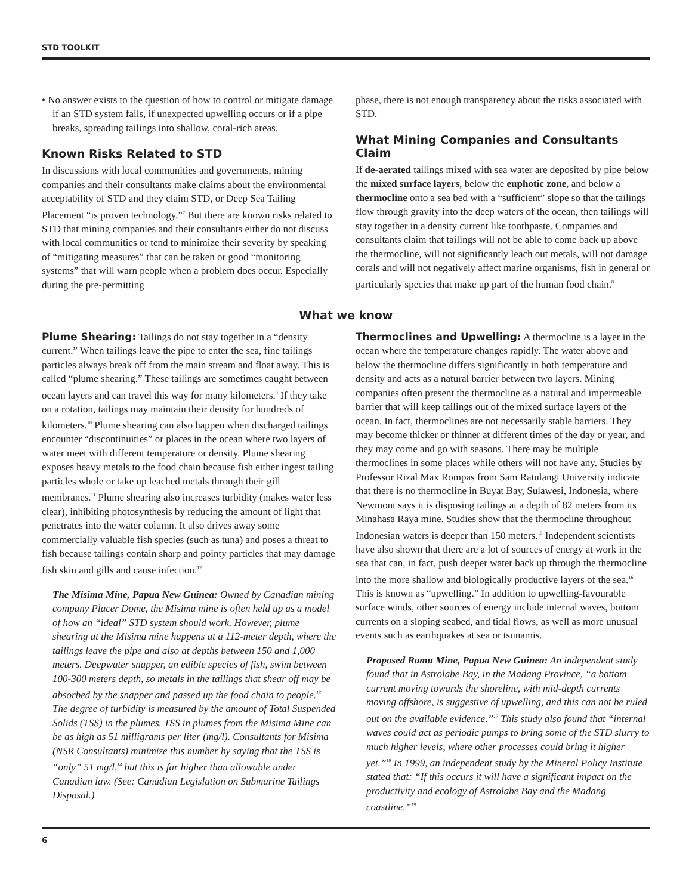STD TOOLKIT
• No answer exists to the question of how to control or mitigate damage if an STD system fails, if unexpected upwelling occurs or if a pipe breaks, spreading tailings into shallow, coral-rich areas.
Known Risks Related to STD
In discussions with local communities and governments, mining companies and their consultants make claims about the environmental acceptability of STD and they claim STD, or Deep Sea Tailing Placement “is proven technology.”<sup>7</sup> But there are known risks related to STD that mining companies and their consultants either do not discuss with local communities or tend to minimize their severity by speaking of “mitigating measures” that can be taken or good “monitoring systems” that will warn people when a problem does occur. Especially during the pre-permitting
phase, there is not enough transparency about the risks associated with STD.
What Mining Companies and Consultants Claim
If de-aerated tailings mixed with sea water are deposited by pipe below the mixed surface layers, below the euphotic zone, and below a thermocline onto a sea bed with a “sufficient” slope so that the tailings flow through gravity into the deep waters of the ocean, then tailings will stay together in a density current like toothpaste. Companies and consultants claim that tailings will not be able to come back up above the thermocline, will not significantly leach out metals, will not damage corals and will not negatively affect marine organisms, fish in general or particularly species that make up part of the human food chain.<sup>8</sup>
What we know
Plume Shearing: Tailings do not stay together in a “density current.” When tailings leave the pipe to enter the sea, fine tailings particles always break off from the main stream and float away. This is called “plume shearing.” These tailings are sometimes caught between ocean layers and can travel this way for many kilometers.<sup>9</sup> If they take on a rotation, tailings may maintain their density for hundreds of kilometers.<sup>10</sup> Plume shearing can also happen when discharged tailings encounter “discontinuities” or places in the ocean where two layers of water meet with different temperature or density. Plume shearing exposes heavy metals to the food chain because fish either ingest tailing particles whole or take up leached metals through their gill membranes.<sup>11</sup> Plume shearing also increases turbidity (makes water less clear), inhibiting photosynthesis by reducing the amount of light that penetrates into the water column. It also drives away some commercially valuable fish species (such as tuna) and poses a threat to fish because tailings contain sharp and pointy particles that may damage fish skin and gills and cause infection.<sup>12</sup>
The Misima Mine, Papua New Guinea: Owned by Canadian mining company Placer Dome, the Misima mine is often held up as a model of how an “ideal” STD system should work. However, plume shearing at the Misima mine happens at a 112-meter depth, where the tailings leave the pipe and also at depths between 150 and 1,000 meters. Deepwater snapper, an edible species of fish, swim between 100-300 meters depth, so metals in the tailings that shear off may be absorbed by the snapper and passed up the food chain to people.<sup>13</sup> The degree of turbidity is measured by the amount of Total Suspended Solids (TSS) in the plumes. TSS in plumes from the Misima Mine can be as high as 51 milligrams per liter (mg/l). Consultants for Misima (NSR Consultants) minimize this number by saying that the TSS is “only” 51 mg/l,<sup>14</sup> but this is far higher than allowable under Canadian law. (See: Canadian Legislation on Submarine Tailings Disposal.)
Thermoclines and Upwelling: A thermocline is a layer in the ocean where the temperature changes rapidly. The water above and below the thermocline differs significantly in both temperature and density and acts as a natural barrier between two layers. Mining companies often present the thermocline as a natural and impermeable barrier that will keep tailings out of the mixed surface layers of the ocean. In fact, thermoclines are not necessarily stable barriers. They may become thicker or thinner at different times of the day or year, and they may come and go with seasons. There may be multiple thermoclines in some places while others will not have any. Studies by Professor Rizal Max Rompas from Sam Ratulangi University indicate that there is no thermocline in Buyat Bay, Sulawesi, Indonesia, where Newmont says it is disposing tailings at a depth of 82 meters from its Minahasa Raya mine. Studies show that the thermocline throughout Indonesian waters is deeper than 150 meters.<sup>15</sup> Independent scientists have also shown that there are a lot of sources of energy at work in the sea that can, in fact, push deeper water back up through the thermocline into the more shallow and biologically productive layers of the sea.<sup>16</sup> This is known as “upwelling.” In addition to upwelling-favourable surface winds, other sources of energy include internal waves, bottom currents on a sloping seabed, and tidal flows, as well as more unusual events such as earthquakes at sea or tsunamis.
Proposed Ramu Mine, Papua New Guinea: An independent study found that in Astrolabe Bay, in the Madang Province, “a bottom current moving towards the shoreline, with mid-depth currents moving offshore, is suggestive of upwelling, and this can not be ruled out on the available evidence.”<sup>17</sup> This study also found that “internal waves could act as periodic pumps to bring some of the STD slurry to much higher levels, where other processes could bring it higher yet.”<sup>18</sup> In 1999, an independent study by the Mineral Policy Institute stated that: “If this occurs it will have a significant impact on the productivity and ecology of Astrolabe Bay and the Madang coastline.”<sup>19</sup>
6